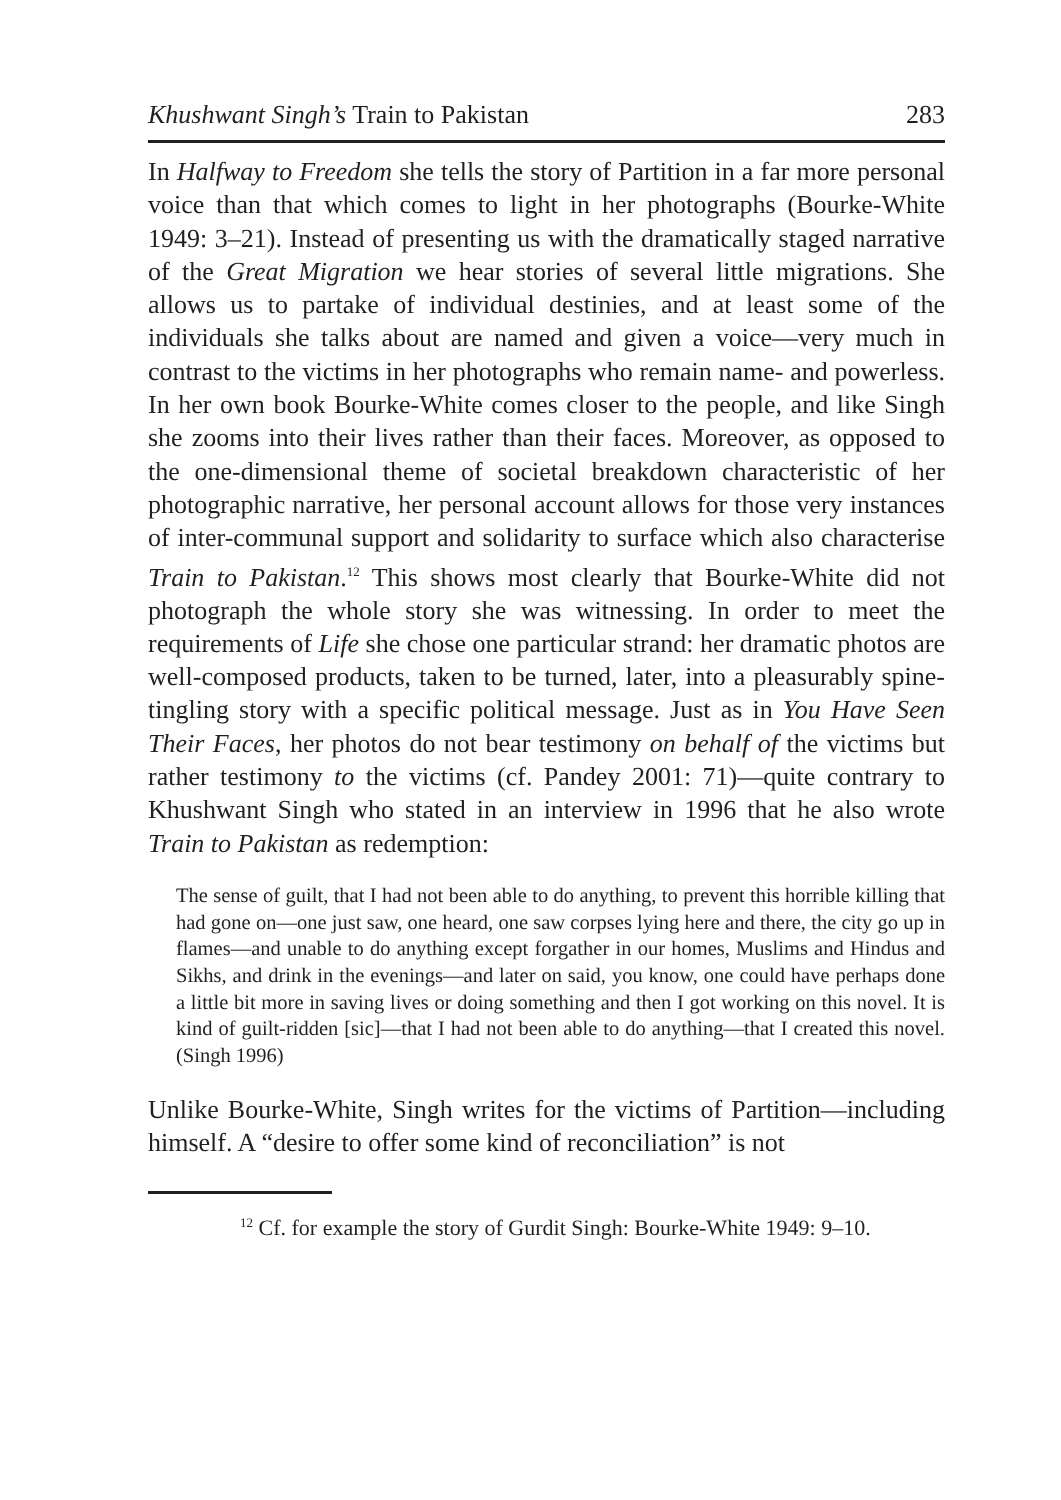Khushwant Singh’s Train to Pakistan 283
In Halfway to Freedom she tells the story of Partition in a far more personal voice than that which comes to light in her photographs (Bourke-White 1949: 3–21). Instead of presenting us with the dramatically staged narrative of the Great Migration we hear stories of several little migrations. She allows us to partake of individual destinies, and at least some of the individuals she talks about are named and given a voice—very much in contrast to the victims in her photographs who remain name- and powerless. In her own book Bourke-White comes closer to the people, and like Singh she zooms into their lives rather than their faces. Moreover, as opposed to the one-dimensional theme of societal breakdown characteristic of her photographic narrative, her personal account allows for those very instances of inter-communal support and solidarity to surface which also characterise Train to Pakistan.<sup>12</sup> This shows most clearly that Bourke-White did not photograph the whole story she was witnessing. In order to meet the requirements of Life she chose one particular strand: her dramatic photos are well-composed products, taken to be turned, later, into a pleasurably spine-tingling story with a specific political message. Just as in You Have Seen Their Faces, her photos do not bear testimony on behalf of the victims but rather testimony to the victims (cf. Pandey 2001: 71)—quite contrary to Khushwant Singh who stated in an interview in 1996 that he also wrote Train to Pakistan as redemption:
The sense of guilt, that I had not been able to do anything, to prevent this horrible killing that had gone on—one just saw, one heard, one saw corpses lying here and there, the city go up in flames—and unable to do anything except forgather in our homes, Muslims and Hindus and Sikhs, and drink in the evenings—and later on said, you know, one could have perhaps done a little bit more in saving lives or doing something and then I got working on this novel. It is kind of guilt-ridden [sic]—that I had not been able to do anything—that I created this novel. (Singh 1996)
Unlike Bourke-White, Singh writes for the victims of Partition—including himself. A “desire to offer some kind of reconciliation” is not
<sup>12</sup> Cf. for example the story of Gurdit Singh: Bourke-White 1949: 9–10.